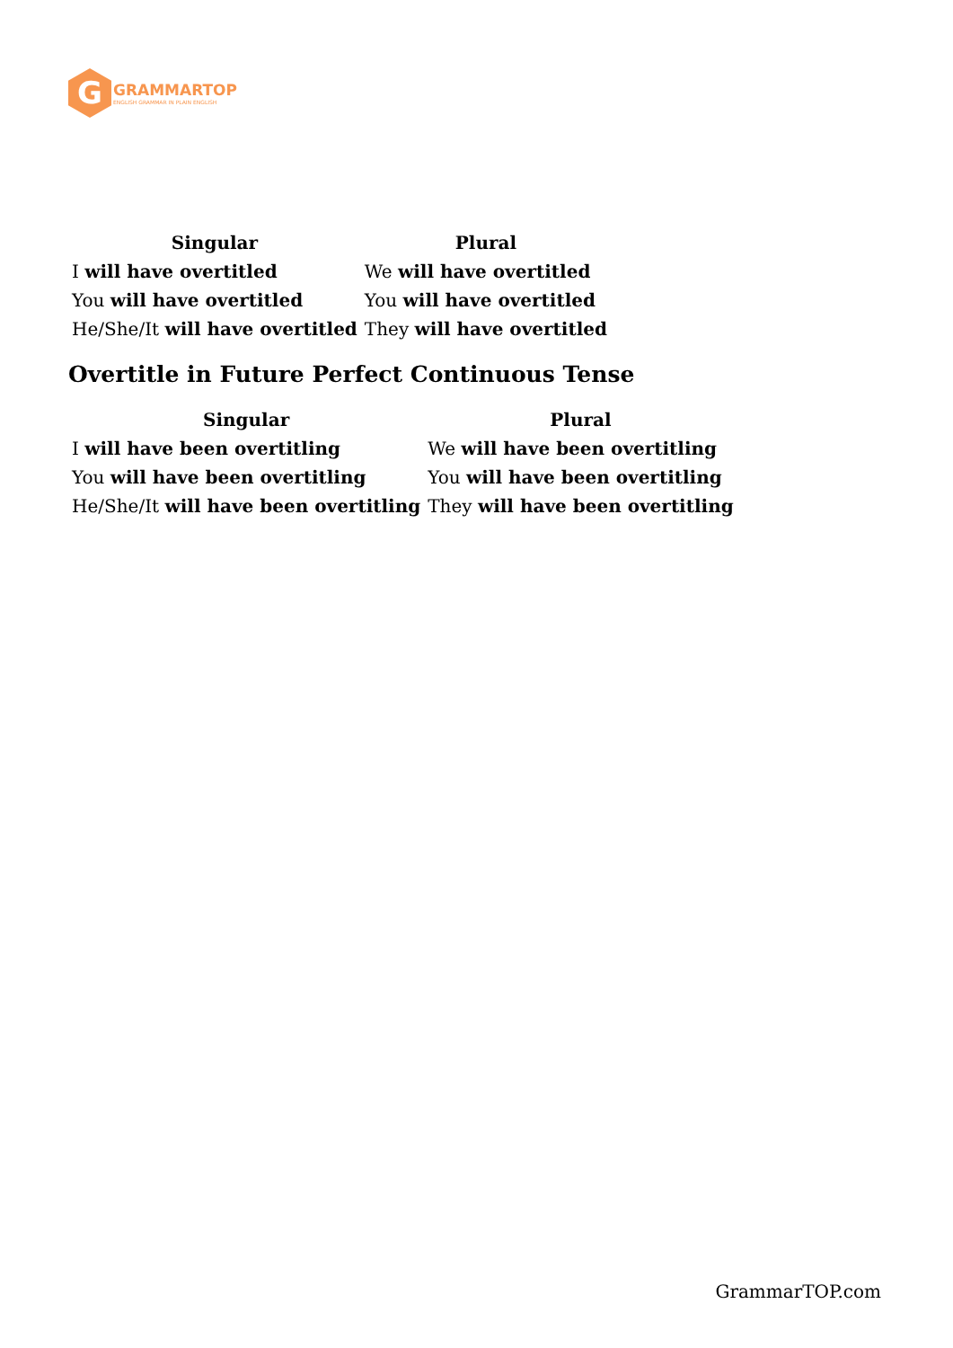G
GRAMMARTOP
ENGLISH GRAMMAR IN PLAIN ENGLISH
| Singular | Plural |
| --- | --- |
| I will have overtitled | We will have overtitled |
| You will have overtitled | You will have overtitled |
| He/She/It will have overtitled | They will have overtitled |
Overtitle in Future Perfect Continuous Tense
| Singular | Plural |
| --- | --- |
| I will have been overtitling | We will have been overtitling |
| You will have been overtitling | You will have been overtitling |
| He/She/It will have been overtitling | They will have been overtitling |
GrammarTOP.com